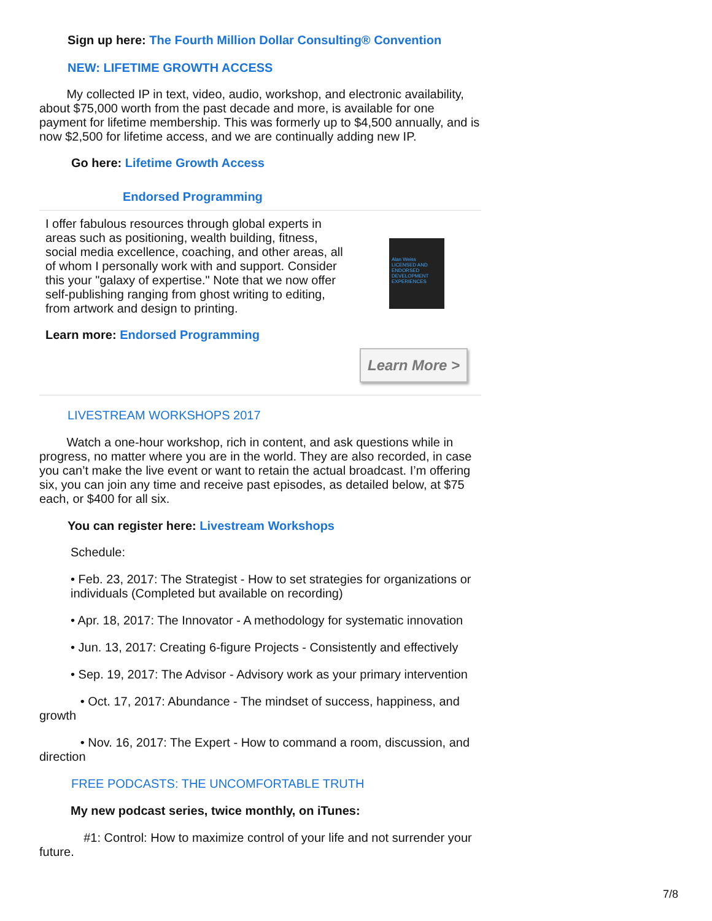Sign up here: The Fourth Million Dollar Consulting® Convention
NEW: LIFETIME GROWTH ACCESS
My collected IP in text, video, audio, workshop, and electronic availability, about $75,000 worth from the past decade and more, is available for one payment for lifetime membership. This was formerly up to $4,500 annually, and is now $2,500 for lifetime access, and we are continually adding new IP.
Go here: Lifetime Growth Access
Endorsed Programming
I offer fabulous resources through global experts in areas such as positioning, wealth building, fitness, social media excellence, coaching, and other areas, all of whom I personally work with and support. Consider this your "galaxy of expertise." Note that we now offer self-publishing ranging from ghost writing to editing, from artwork and design to printing.
Alan Weiss
LICENSED AND ENDORSED DEVELOPMENT EXPERIENCES
Learn more: Endorsed Programming
Learn More >
LIVESTREAM WORKSHOPS 2017
Watch a one-hour workshop, rich in content, and ask questions while in progress, no matter where you are in the world. They are also recorded, in case you can’t make the live event or want to retain the actual broadcast. I’m offering six, you can join any time and receive past episodes, as detailed below, at $75 each, or $400 for all six.
You can register here: Livestream Workshops
Schedule:
• Feb. 23, 2017: The Strategist - How to set strategies for organizations or individuals (Completed but available on recording)
• Apr. 18, 2017: The Innovator - A methodology for systematic innovation
• Jun. 13, 2017: Creating 6-figure Projects - Consistently and effectively
• Sep. 19, 2017: The Advisor - Advisory work as your primary intervention
• Oct. 17, 2017: Abundance - The mindset of success, happiness, and growth
• Nov. 16, 2017: The Expert - How to command a room, discussion, and direction
FREE PODCASTS: THE UNCOMFORTABLE TRUTH
My new podcast series, twice monthly, on iTunes:
#1: Control: How to maximize control of your life and not surrender your future.
7/8